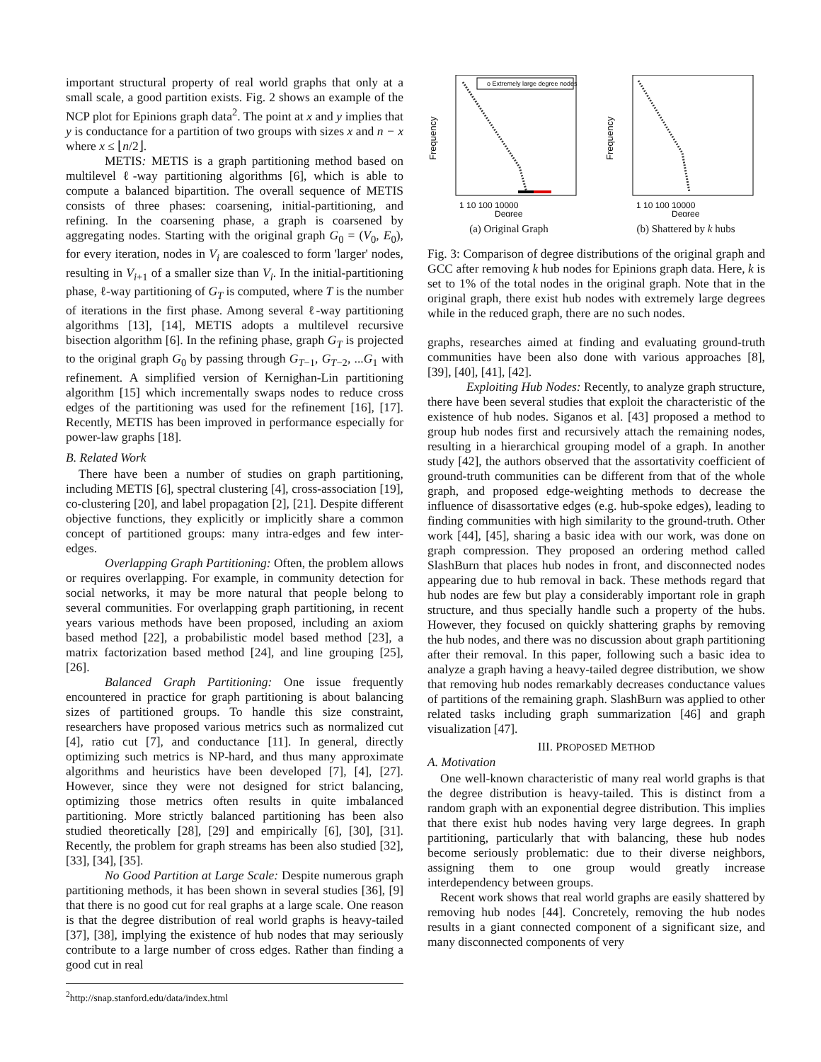important structural property of real world graphs that only at a small scale, a good partition exists. Fig. 2 shows an example of the NCP plot for Epinions graph data<sup>2</sup>. The point at x and y implies that y is conductance for a partition of two groups with sizes x and n − x where x ≤ ⌊n/2⌋.
METIS: METIS is a graph partitioning method based on multilevel ℓ-way partitioning algorithms [6], which is able to compute a balanced bipartition. The overall sequence of METIS consists of three phases: coarsening, initial-partitioning, and refining. In the coarsening phase, a graph is coarsened by aggregating nodes. Starting with the original graph G<sub>0</sub> = (V<sub>0</sub>, E<sub>0</sub>), for every iteration, nodes in V<sub>i</sub> are coalesced to form 'larger' nodes, resulting in V<sub>i+1</sub> of a smaller size than V<sub>i</sub>. In the initial-partitioning phase, ℓ-way partitioning of G<sub>T</sub> is computed, where T is the number of iterations in the first phase. Among several ℓ-way partitioning algorithms [13], [14], METIS adopts a multilevel recursive bisection algorithm [6]. In the refining phase, graph G<sub>T</sub> is projected to the original graph G<sub>0</sub> by passing through G<sub>T−1</sub>, G<sub>T−2</sub>, ...G<sub>1</sub> with refinement. A simplified version of Kernighan-Lin partitioning algorithm [15] which incrementally swaps nodes to reduce cross edges of the partitioning was used for the refinement [16], [17]. Recently, METIS has been improved in performance especially for power-law graphs [18].
B. Related Work
There have been a number of studies on graph partitioning, including METIS [6], spectral clustering [4], cross-association [19], co-clustering [20], and label propagation [2], [21]. Despite different objective functions, they explicitly or implicitly share a common concept of partitioned groups: many intra-edges and few inter-edges.
Overlapping Graph Partitioning: Often, the problem allows or requires overlapping. For example, in community detection for social networks, it may be more natural that people belong to several communities. For overlapping graph partitioning, in recent years various methods have been proposed, including an axiom based method [22], a probabilistic model based method [23], a matrix factorization based method [24], and line grouping [25], [26].
Balanced Graph Partitioning: One issue frequently encountered in practice for graph partitioning is about balancing sizes of partitioned groups. To handle this size constraint, researchers have proposed various metrics such as normalized cut [4], ratio cut [7], and conductance [11]. In general, directly optimizing such metrics is NP-hard, and thus many approximate algorithms and heuristics have been developed [7], [4], [27]. However, since they were not designed for strict balancing, optimizing those metrics often results in quite imbalanced partitioning. More strictly balanced partitioning has been also studied theoretically [28], [29] and empirically [6], [30], [31]. Recently, the problem for graph streams has been also studied [32], [33], [34], [35].
No Good Partition at Large Scale: Despite numerous graph partitioning methods, it has been shown in several studies [36], [9] that there is no good cut for real graphs at a large scale. One reason is that the degree distribution of real world graphs is heavy-tailed [37], [38], implying the existence of hub nodes that may seriously contribute to a large number of cross edges. Rather than finding a good cut in real
<sup>2</sup> http://snap.stanford.edu/data/index.html
Frequency
o Extremely large degree nodes
1 10 100 10000
Degree
(a) Original Graph
Frequency
1 10 100 10000
Degree
(b) Shattered by k hubs
Fig. 3: Comparison of degree distributions of the original graph and GCC after removing k hub nodes for Epinions graph data. Here, k is set to 1% of the total nodes in the original graph. Note that in the original graph, there exist hub nodes with extremely large degrees while in the reduced graph, there are no such nodes.
graphs, researches aimed at finding and evaluating ground-truth communities have been also done with various approaches [8], [39], [40], [41], [42].
Exploiting Hub Nodes: Recently, to analyze graph structure, there have been several studies that exploit the characteristic of the existence of hub nodes. Siganos et al. [43] proposed a method to group hub nodes first and recursively attach the remaining nodes, resulting in a hierarchical grouping model of a graph. In another study [42], the authors observed that the assortativity coefficient of ground-truth communities can be different from that of the whole graph, and proposed edge-weighting methods to decrease the influence of disassortative edges (e.g. hub-spoke edges), leading to finding communities with high similarity to the ground-truth. Other work [44], [45], sharing a basic idea with our work, was done on graph compression. They proposed an ordering method called SlashBurn that places hub nodes in front, and disconnected nodes appearing due to hub removal in back. These methods regard that hub nodes are few but play a considerably important role in graph structure, and thus specially handle such a property of the hubs. However, they focused on quickly shattering graphs by removing the hub nodes, and there was no discussion about graph partitioning after their removal. In this paper, following such a basic idea to analyze a graph having a heavy-tailed degree distribution, we show that removing hub nodes remarkably decreases conductance values of partitions of the remaining graph. SlashBurn was applied to other related tasks including graph summarization [46] and graph visualization [47].
III. PROPOSED METHOD
A. Motivation
One well-known characteristic of many real world graphs is that the degree distribution is heavy-tailed. This is distinct from a random graph with an exponential degree distribution. This implies that there exist hub nodes having very large degrees. In graph partitioning, particularly that with balancing, these hub nodes become seriously problematic: due to their diverse neighbors, assigning them to one group would greatly increase interdependency between groups.
Recent work shows that real world graphs are easily shattered by removing hub nodes [44]. Concretely, removing the hub nodes results in a giant connected component of a significant size, and many disconnected components of very